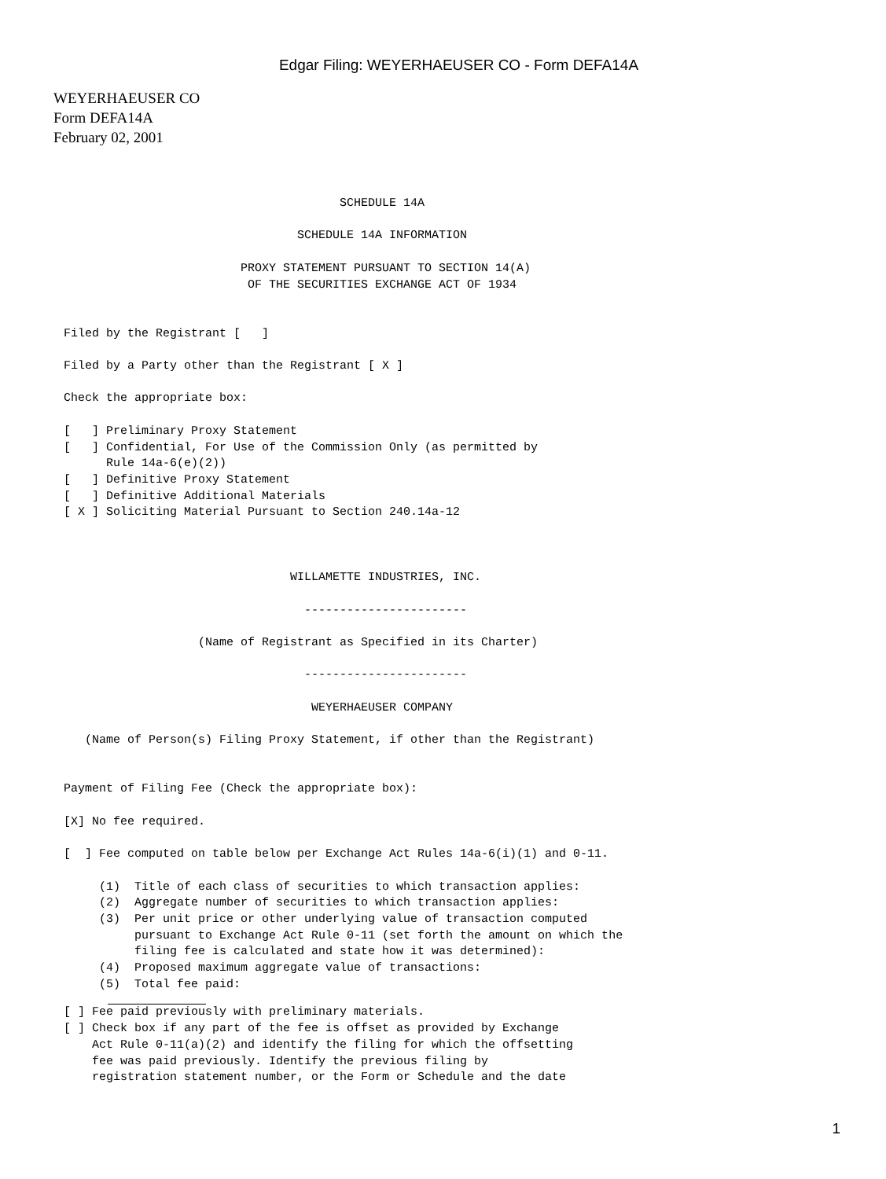Edgar Filing: WEYERHAEUSER CO - Form DEFA14A
WEYERHAEUSER CO
Form DEFA14A
February 02, 2001
                                                SCHEDULE 14A

                                          SCHEDULE 14A INFORMATION

                                  PROXY STATEMENT PURSUANT TO SECTION 14(A)
                                   OF THE SECURITIES EXCHANGE ACT OF 1934


         Filed by the Registrant [   ]

         Filed by a Party other than the Registrant [ X ]

         Check the appropriate box:

         [   ] Preliminary Proxy Statement
         [   ] Confidential, For Use of the Commission Only (as permitted by
               Rule 14a-6(e)(2))
         [   ] Definitive Proxy Statement
         [   ] Definitive Additional Materials
         [ X ] Soliciting Material Pursuant to Section 240.14a-12



                                         WILLAMETTE INDUSTRIES, INC.

                                           -----------------------

                            (Name of Registrant as Specified in its Charter)

                                           -----------------------

                                            WEYERHAEUSER COMPANY

            (Name of Person(s) Filing Proxy Statement, if other than the Registrant)


         Payment of Filing Fee (Check the appropriate box):

         [X] No fee required.

         [  ] Fee computed on table below per Exchange Act Rules 14a-6(i)(1) and 0-11.

              (1)  Title of each class of securities to which transaction applies:
              (2)  Aggregate number of securities to which transaction applies:
              (3)  Per unit price or other underlying value of transaction computed
                   pursuant to Exchange Act Rule 0-11 (set forth the amount on which the
                   filing fee is calculated and state how it was determined):
              (4)  Proposed maximum aggregate value of transactions:
              (5)  Total fee paid:
         [ ] Fee paid previously with preliminary materials.
         [ ] Check box if any part of the fee is offset as provided by Exchange
             Act Rule 0-11(a)(2) and identify the filing for which the offsetting
             fee was paid previously. Identify the previous filing by
             registration statement number, or the Form or Schedule and the date
1